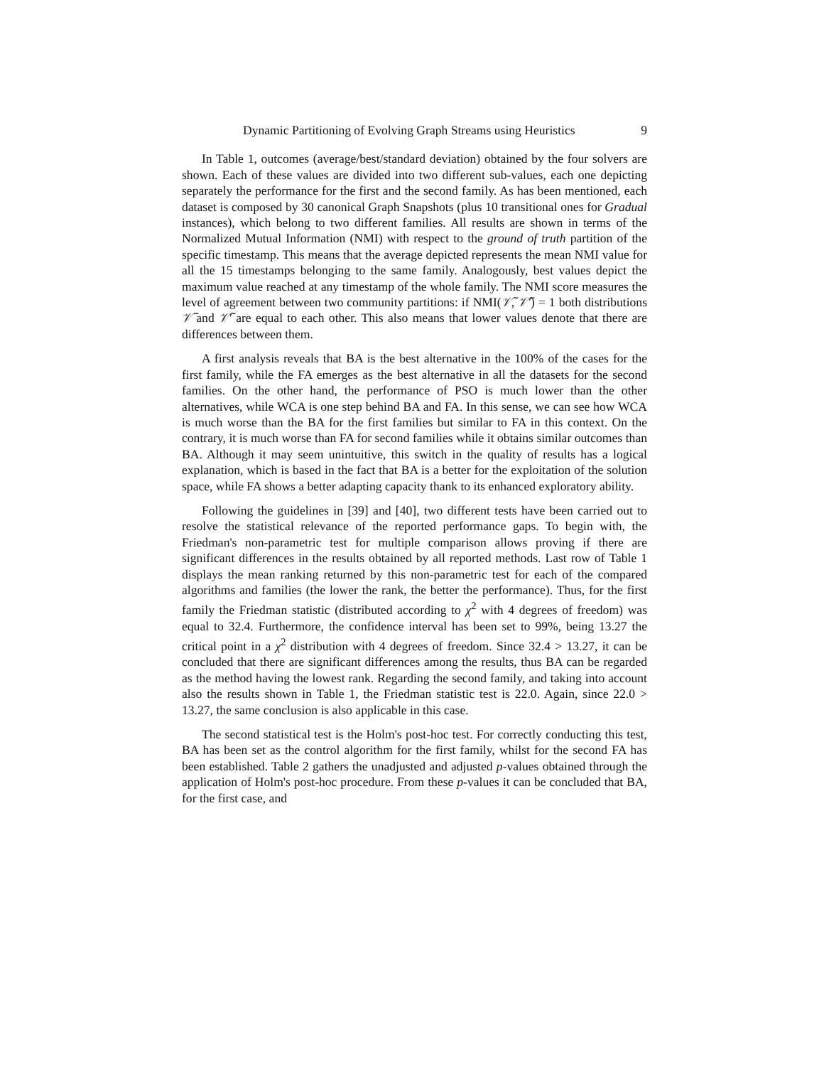Dynamic Partitioning of Evolving Graph Streams using Heuristics 9
In Table 1, outcomes (average/best/standard deviation) obtained by the four solvers are shown. Each of these values are divided into two different sub-values, each one depicting separately the performance for the first and the second family. As has been mentioned, each dataset is composed by 30 canonical Graph Snapshots (plus 10 transitional ones for Gradual instances), which belong to two different families. All results are shown in terms of the Normalized Mutual Information (NMI) with respect to the ground of truth partition of the specific timestamp. This means that the average depicted represents the mean NMI value for all the 15 timestamps belonging to the same family. Analogously, best values depict the maximum value reached at any timestamp of the whole family. The NMI score measures the level of agreement between two community partitions: if NMI(𝒱̃, 𝒱̃′) = 1 both distributions 𝒱̃ and 𝒱̃′ are equal to each other. This also means that lower values denote that there are differences between them.
A first analysis reveals that BA is the best alternative in the 100% of the cases for the first family, while the FA emerges as the best alternative in all the datasets for the second families. On the other hand, the performance of PSO is much lower than the other alternatives, while WCA is one step behind BA and FA. In this sense, we can see how WCA is much worse than the BA for the first families but similar to FA in this context. On the contrary, it is much worse than FA for second families while it obtains similar outcomes than BA. Although it may seem unintuitive, this switch in the quality of results has a logical explanation, which is based in the fact that BA is a better for the exploitation of the solution space, while FA shows a better adapting capacity thank to its enhanced exploratory ability.
Following the guidelines in [39] and [40], two different tests have been carried out to resolve the statistical relevance of the reported performance gaps. To begin with, the Friedman's non-parametric test for multiple comparison allows proving if there are significant differences in the results obtained by all reported methods. Last row of Table 1 displays the mean ranking returned by this non-parametric test for each of the compared algorithms and families (the lower the rank, the better the performance). Thus, for the first family the Friedman statistic (distributed according to χ<sup>2</sup> with 4 degrees of freedom) was equal to 32.4. Furthermore, the confidence interval has been set to 99%, being 13.27 the critical point in a χ<sup>2</sup> distribution with 4 degrees of freedom. Since 32.4 > 13.27, it can be concluded that there are significant differences among the results, thus BA can be regarded as the method having the lowest rank. Regarding the second family, and taking into account also the results shown in Table 1, the Friedman statistic test is 22.0. Again, since 22.0 > 13.27, the same conclusion is also applicable in this case.
The second statistical test is the Holm's post-hoc test. For correctly conducting this test, BA has been set as the control algorithm for the first family, whilst for the second FA has been established. Table 2 gathers the unadjusted and adjusted p-values obtained through the application of Holm's post-hoc procedure. From these p-values it can be concluded that BA, for the first case, and